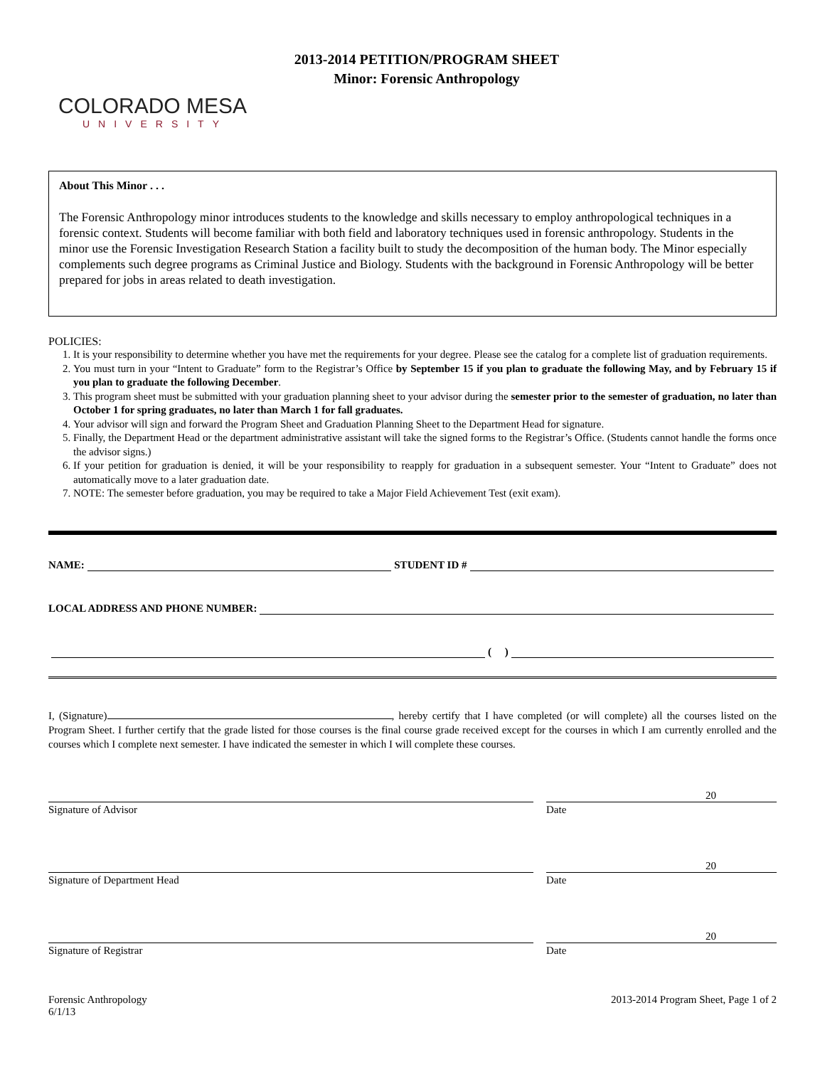2013-2014 PETITION/PROGRAM SHEET
Minor: Forensic Anthropology
COLORADO MESA
UNIVERSITY
About This Minor . . .
The Forensic Anthropology minor introduces students to the knowledge and skills necessary to employ anthropological techniques in a forensic context. Students will become familiar with both field and laboratory techniques used in forensic anthropology. Students in the minor use the Forensic Investigation Research Station a facility built to study the decomposition of the human body. The Minor especially complements such degree programs as Criminal Justice and Biology. Students with the background in Forensic Anthropology will be better prepared for jobs in areas related to death investigation.
POLICIES:
1. It is your responsibility to determine whether you have met the requirements for your degree. Please see the catalog for a complete list of graduation requirements.
2. You must turn in your “Intent to Graduate” form to the Registrar’s Office by September 15 if you plan to graduate the following May, and by February 15 if you plan to graduate the following December.
3. This program sheet must be submitted with your graduation planning sheet to your advisor during the semester prior to the semester of graduation, no later than October 1 for spring graduates, no later than March 1 for fall graduates.
4. Your advisor will sign and forward the Program Sheet and Graduation Planning Sheet to the Department Head for signature.
5. Finally, the Department Head or the department administrative assistant will take the signed forms to the Registrar’s Office. (Students cannot handle the forms once the advisor signs.)
6. If your petition for graduation is denied, it will be your responsibility to reapply for graduation in a subsequent semester. Your “Intent to Graduate” does not automatically move to a later graduation date.
7. NOTE: The semester before graduation, you may be required to take a Major Field Achievement Test (exit exam).
NAME: STUDENT ID #
LOCAL ADDRESS AND PHONE NUMBER:
( )
I, (Signature) , hereby certify that I have completed (or will complete) all the courses listed on the Program Sheet. I further certify that the grade listed for those courses is the final course grade received except for the courses in which I am currently enrolled and the courses which I complete next semester. I have indicated the semester in which I will complete these courses.
20
Signature of Advisor Date
20
Signature of Department Head Date
20
Signature of Registrar Date
Forensic Anthropology
6/1/13
2013-2014 Program Sheet, Page 1 of 2